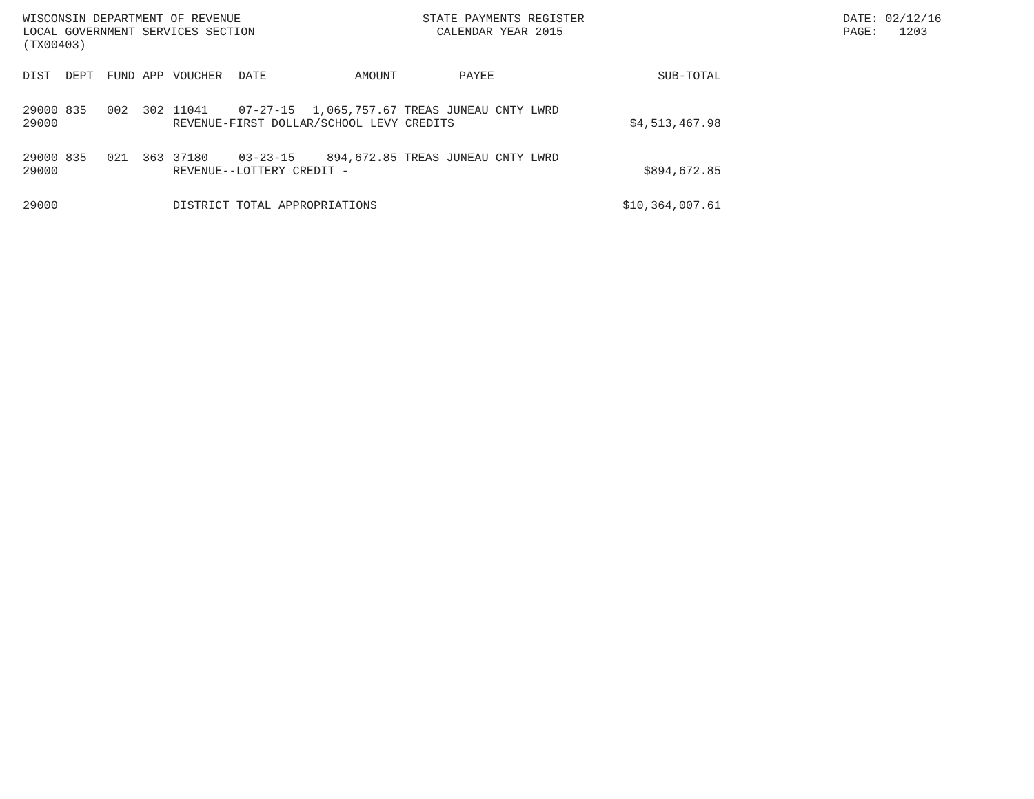WISCONSIN DEPARTMENT OF REVENUE
LOCAL GOVERNMENT SERVICES SECTION
(TX00403)
STATE PAYMENTS REGISTER
CALENDAR YEAR 2015
DATE: 02/12/16
PAGE: 1203
| DIST | DEPT | FUND | APP | VOUCHER | DATE | AMOUNT | PAYEE | SUB-TOTAL |
| --- | --- | --- | --- | --- | --- | --- | --- | --- |
| 29000 | 835 | 002 | 302 | 11041 | 07-27-15 | 1,065,757.67 | TREAS JUNEAU CNTY LWRD | |
| 29000 | | | | REVENUE-FIRST DOLLAR/SCHOOL LEVY CREDITS | | | | $4,513,467.98 |
| 29000 | 835 | 021 | 363 | 37180 | 03-23-15 | 894,672.85 | TREAS JUNEAU CNTY LWRD | |
| 29000 | | | | REVENUE--LOTTERY CREDIT - | | | | $894,672.85 |
| 29000 | | | | DISTRICT TOTAL APPROPRIATIONS | | | | $10,364,007.61 |